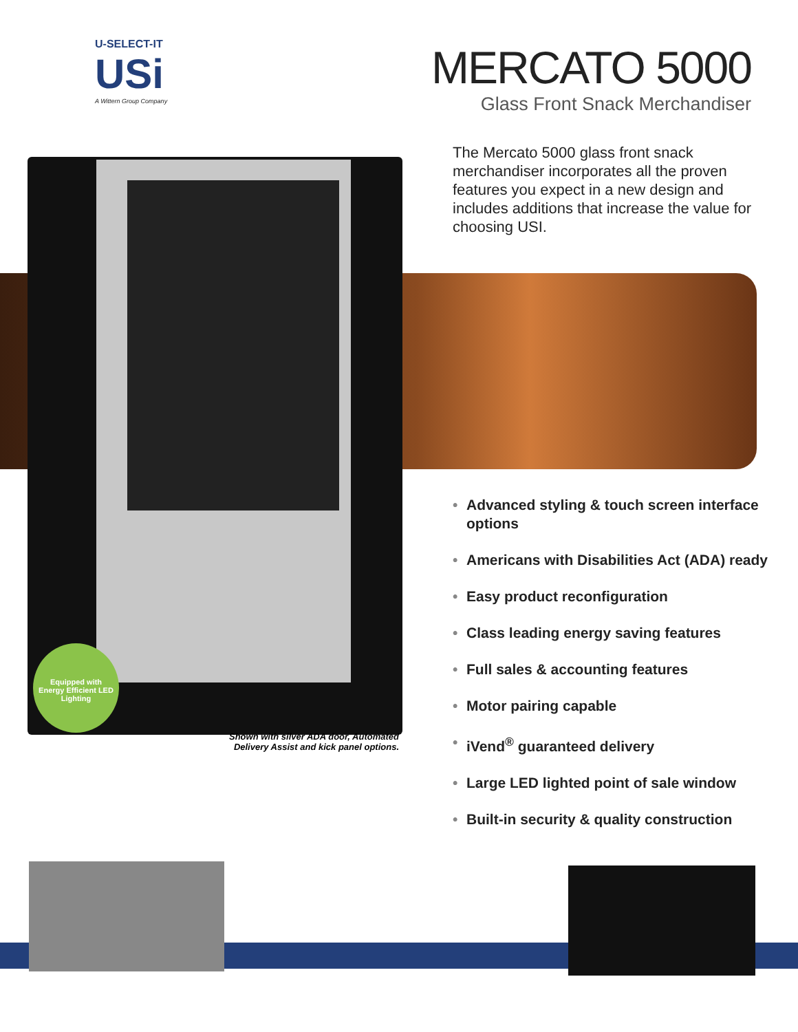U-SELECT-IT
USi
A Wittern Group Company
MERCATO 5000
Glass Front Snack Merchandiser
The Mercato 5000 glass front snack merchandiser incorporates all the proven features you expect in a new design and includes additions that increase the value for choosing USI.
Equipped with
Energy Efficient LED Lighting
Shown with silver ADA door, Automated Delivery Assist and kick panel options.
• Advanced styling & touch screen interface options
• Americans with Disabilities Act (ADA) ready
• Easy product reconfiguration
• Class leading energy saving features
• Full sales & accounting features
• Motor pairing capable
• iVend<sup>®</sup> guaranteed delivery
• Large LED lighted point of sale window
• Built-in security & quality construction